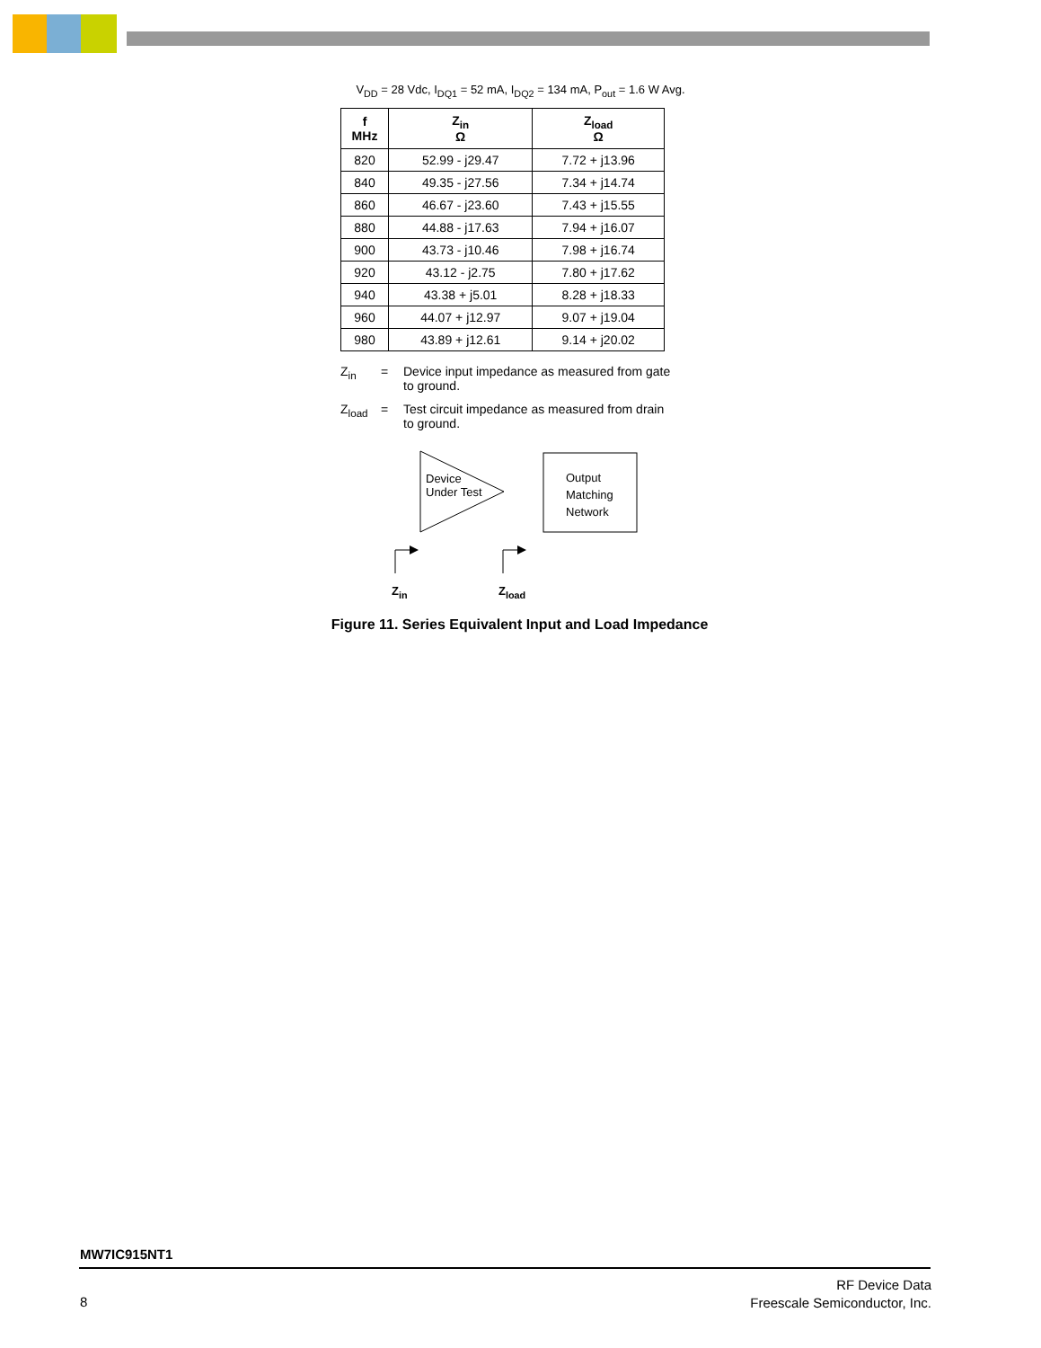V<sub>DD</sub> = 28 Vdc, I<sub>DQ1</sub> = 52 mA, I<sub>DQ2</sub> = 134 mA, P<sub>out</sub> = 1.6 W Avg.
| f MHz | Z<sub>in</sub> Ω | Z<sub>load</sub> Ω |
| --- | --- | --- |
| 820 | 52.99 - j29.47 | 7.72 + j13.96 |
| 840 | 49.35 - j27.56 | 7.34 + j14.74 |
| 860 | 46.67 - j23.60 | 7.43 + j15.55 |
| 880 | 44.88 - j17.63 | 7.94 + j16.07 |
| 900 | 43.73 - j10.46 | 7.98 + j16.74 |
| 920 | 43.12 - j2.75 | 7.80 + j17.62 |
| 940 | 43.38 + j5.01 | 8.28 + j18.33 |
| 960 | 44.07 + j12.97 | 9.07 + j19.04 |
| 980 | 43.89 + j12.61 | 9.14 + j20.02 |
Z<sub>in</sub> = Device input impedance as measured from gate to ground.
Z<sub>load</sub> = Test circuit impedance as measured from drain to ground.
Device
Under Test
Output
Matching
Network
Z<sub>in</sub> Z<sub>load</sub>
Figure 11. Series Equivalent Input and Load Impedance
MW7IC915NT1
8
RF Device Data
Freescale Semiconductor, Inc.